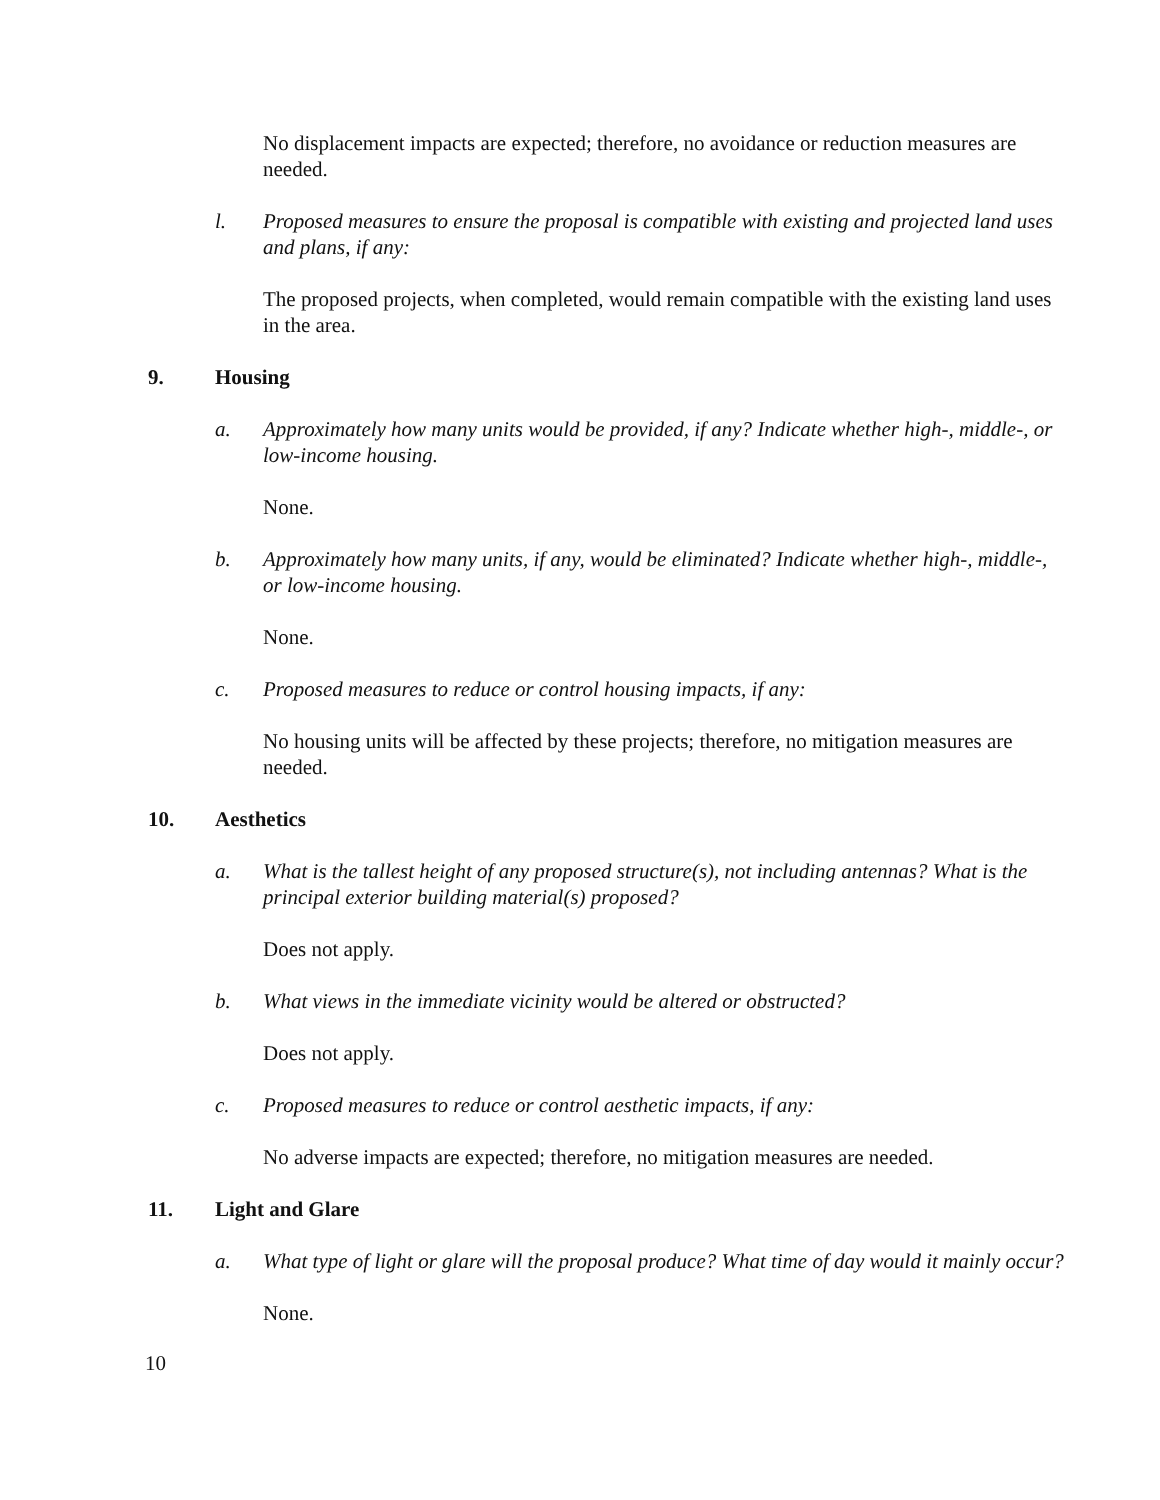No displacement impacts are expected; therefore, no avoidance or reduction measures are needed.
l. Proposed measures to ensure the proposal is compatible with existing and projected land uses and plans, if any:
The proposed projects, when completed, would remain compatible with the existing land uses in the area.
9. Housing
a. Approximately how many units would be provided, if any? Indicate whether high-, middle-, or low-income housing.
None.
b. Approximately how many units, if any, would be eliminated? Indicate whether high-, middle-, or low-income housing.
None.
c. Proposed measures to reduce or control housing impacts, if any:
No housing units will be affected by these projects; therefore, no mitigation measures are needed.
10. Aesthetics
a. What is the tallest height of any proposed structure(s), not including antennas? What is the principal exterior building material(s) proposed?
Does not apply.
b. What views in the immediate vicinity would be altered or obstructed?
Does not apply.
c. Proposed measures to reduce or control aesthetic impacts, if any:
No adverse impacts are expected; therefore, no mitigation measures are needed.
11. Light and Glare
a. What type of light or glare will the proposal produce? What time of day would it mainly occur?
None.
10